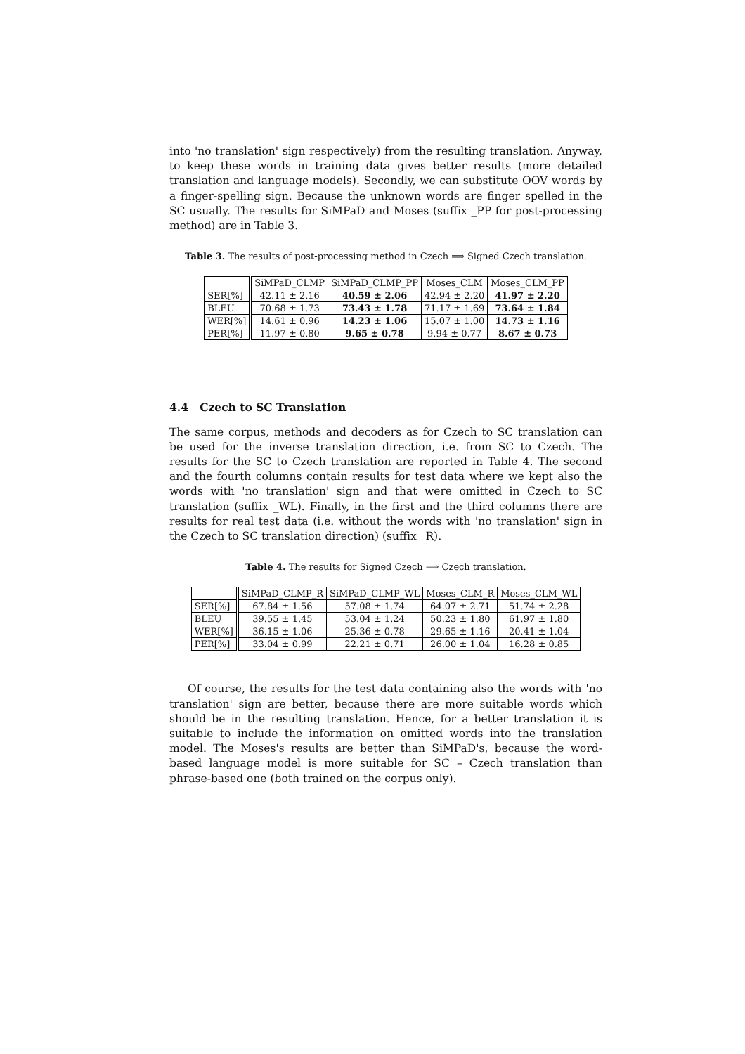into 'no translation' sign respectively) from the resulting translation. Anyway, to keep these words in training data gives better results (more detailed translation and language models). Secondly, we can substitute OOV words by a finger-spelling sign. Because the unknown words are finger spelled in the SC usually. The results for SiMPaD and Moses (suffix _PP for post-processing method) are in Table 3.
Table 3. The results of post-processing method in Czech ⟹ Signed Czech translation.
| | SiMPaD_CLMP | SiMPaD_CLMP_PP | Moses_CLM | Moses_CLM_PP |
| --- | --- | --- | --- | --- |
| SER[%] | 42.11 ± 2.16 | 40.59 ± 2.06 | 42.94 ± 2.20 | 41.97 ± 2.20 |
| BLEU | 70.68 ± 1.73 | 73.43 ± 1.78 | 71.17 ± 1.69 | 73.64 ± 1.84 |
| WER[%] | 14.61 ± 0.96 | 14.23 ± 1.06 | 15.07 ± 1.00 | 14.73 ± 1.16 |
| PER[%] | 11.97 ± 0.80 | 9.65 ± 0.78 | 9.94 ± 0.77 | 8.67 ± 0.73 |
4.4 Czech to SC Translation
The same corpus, methods and decoders as for Czech to SC translation can be used for the inverse translation direction, i.e. from SC to Czech. The results for the SC to Czech translation are reported in Table 4. The second and the fourth columns contain results for test data where we kept also the words with 'no translation' sign and that were omitted in Czech to SC translation (suffix _WL). Finally, in the first and the third columns there are results for real test data (i.e. without the words with 'no translation' sign in the Czech to SC translation direction) (suffix _R).
Table 4. The results for Signed Czech ⟹ Czech translation.
| | SiMPaD_CLMP_R | SiMPaD_CLMP_WL | Moses_CLM_R | Moses_CLM_WL |
| --- | --- | --- | --- | --- |
| SER[%] | 67.84 ± 1.56 | 57.08 ± 1.74 | 64.07 ± 2.71 | 51.74 ± 2.28 |
| BLEU | 39.55 ± 1.45 | 53.04 ± 1.24 | 50.23 ± 1.80 | 61.97 ± 1.80 |
| WER[%] | 36.15 ± 1.06 | 25.36 ± 0.78 | 29.65 ± 1.16 | 20.41 ± 1.04 |
| PER[%] | 33.04 ± 0.99 | 22.21 ± 0.71 | 26.00 ± 1.04 | 16.28 ± 0.85 |
Of course, the results for the test data containing also the words with 'no translation' sign are better, because there are more suitable words which should be in the resulting translation. Hence, for a better translation it is suitable to include the information on omitted words into the translation model. The Moses's results are better than SiMPaD's, because the word-based language model is more suitable for SC – Czech translation than phrase-based one (both trained on the corpus only).